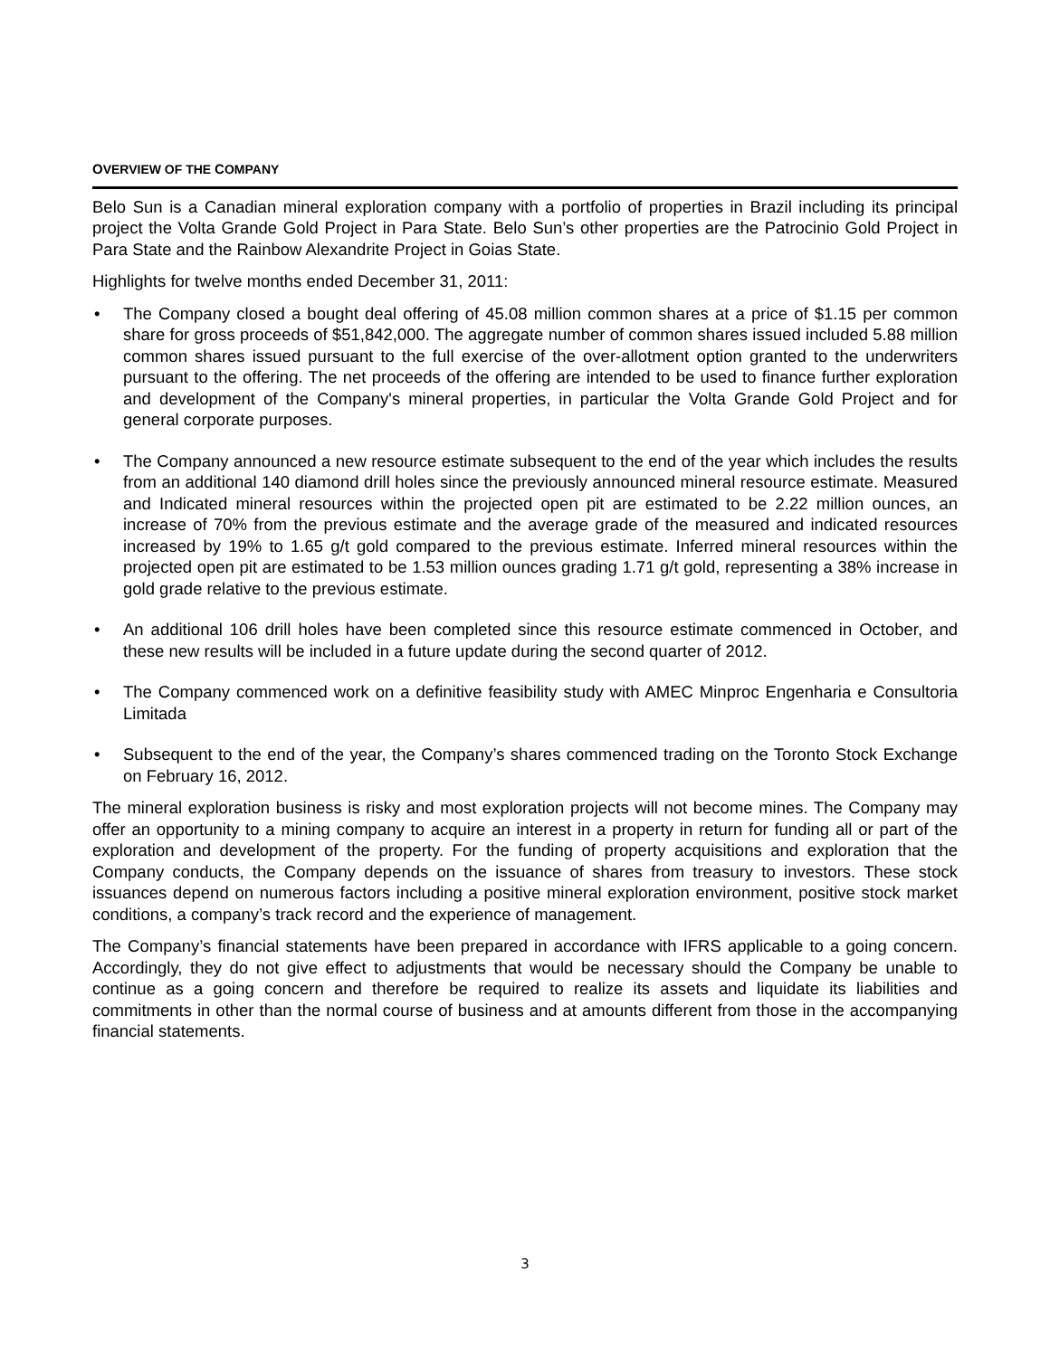OVERVIEW OF THE COMPANY
Belo Sun is a Canadian mineral exploration company with a portfolio of properties in Brazil including its principal project the Volta Grande Gold Project in Para State. Belo Sun’s other properties are the Patrocinio Gold Project in Para State and the Rainbow Alexandrite Project in Goias State.
Highlights for twelve months ended December 31, 2011:
• The Company closed a bought deal offering of 45.08 million common shares at a price of $1.15 per common share for gross proceeds of $51,842,000. The aggregate number of common shares issued included 5.88 million common shares issued pursuant to the full exercise of the over-allotment option granted to the underwriters pursuant to the offering. The net proceeds of the offering are intended to be used to finance further exploration and development of the Company's mineral properties, in particular the Volta Grande Gold Project and for general corporate purposes.
• The Company announced a new resource estimate subsequent to the end of the year which includes the results from an additional 140 diamond drill holes since the previously announced mineral resource estimate. Measured and Indicated mineral resources within the projected open pit are estimated to be 2.22 million ounces, an increase of 70% from the previous estimate and the average grade of the measured and indicated resources increased by 19% to 1.65 g/t gold compared to the previous estimate. Inferred mineral resources within the projected open pit are estimated to be 1.53 million ounces grading 1.71 g/t gold, representing a 38% increase in gold grade relative to the previous estimate.
• An additional 106 drill holes have been completed since this resource estimate commenced in October, and these new results will be included in a future update during the second quarter of 2012.
• The Company commenced work on a definitive feasibility study with AMEC Minproc Engenharia e Consultoria Limitada
• Subsequent to the end of the year, the Company’s shares commenced trading on the Toronto Stock Exchange on February 16, 2012.
The mineral exploration business is risky and most exploration projects will not become mines. The Company may offer an opportunity to a mining company to acquire an interest in a property in return for funding all or part of the exploration and development of the property. For the funding of property acquisitions and exploration that the Company conducts, the Company depends on the issuance of shares from treasury to investors. These stock issuances depend on numerous factors including a positive mineral exploration environment, positive stock market conditions, a company’s track record and the experience of management.
The Company’s financial statements have been prepared in accordance with IFRS applicable to a going concern. Accordingly, they do not give effect to adjustments that would be necessary should the Company be unable to continue as a going concern and therefore be required to realize its assets and liquidate its liabilities and commitments in other than the normal course of business and at amounts different from those in the accompanying financial statements.
3